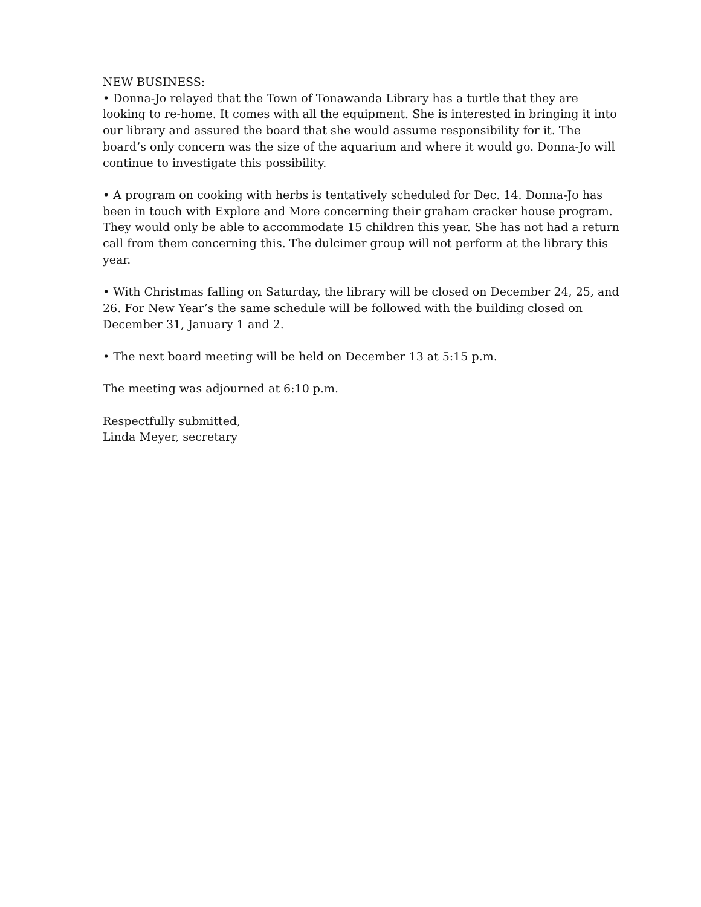NEW BUSINESS:
• Donna-Jo relayed that the Town of Tonawanda Library has a turtle that they are looking to re-home. It comes with all the equipment. She is interested in bringing it into our library and assured the board that she would assume responsibility for it. The board’s only concern was the size of the aquarium and where it would go. Donna-Jo will continue to investigate this possibility.
• A program on cooking with herbs is tentatively scheduled for Dec. 14. Donna-Jo has been in touch with Explore and More concerning their graham cracker house program. They would only be able to accommodate 15 children this year. She has not had a return call from them concerning this. The dulcimer group will not perform at the library this year.
• With Christmas falling on Saturday, the library will be closed on December 24, 25, and 26. For New Year’s the same schedule will be followed with the building closed on December 31, January 1 and 2.
• The next board meeting will be held on December 13 at 5:15 p.m.
The meeting was adjourned at 6:10 p.m.
Respectfully submitted,
Linda Meyer, secretary